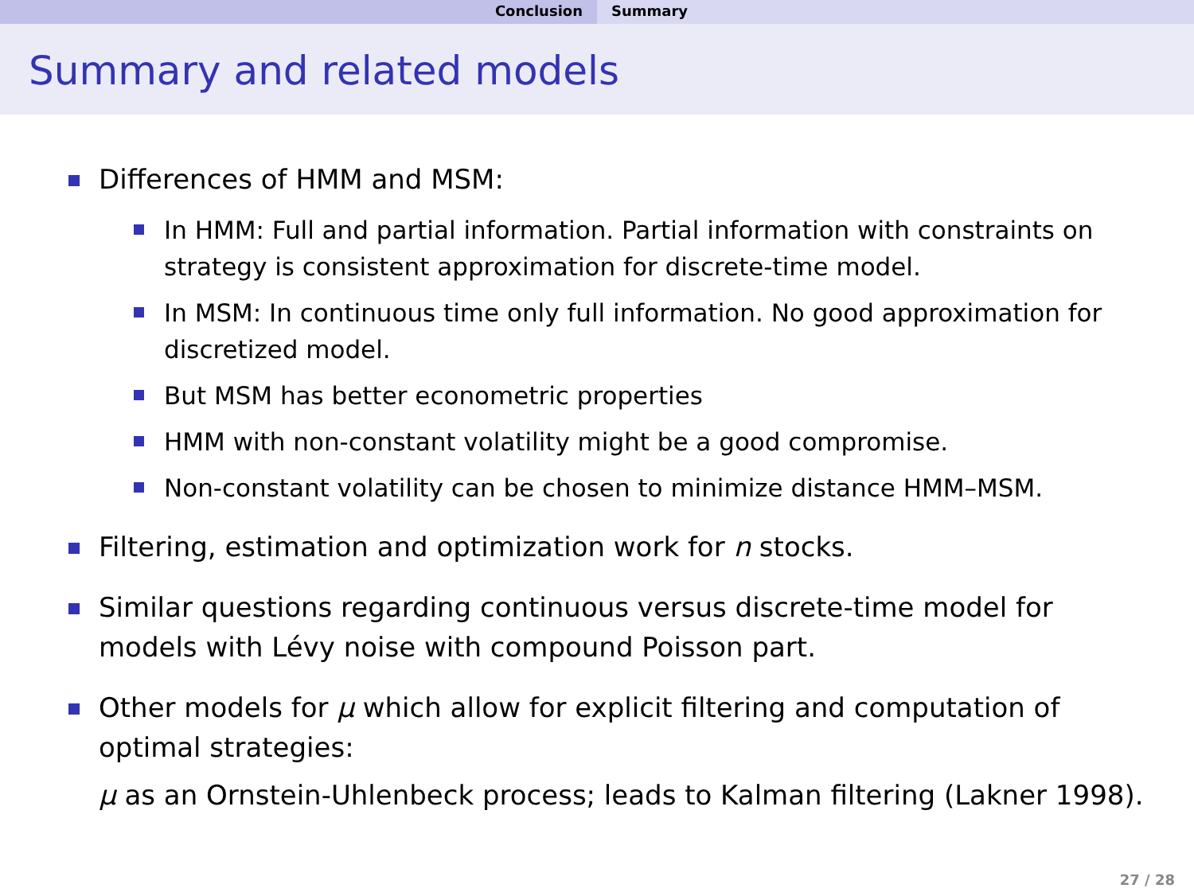Conclusion Summary
Summary and related models
Differences of HMM and MSM:
In HMM: Full and partial information. Partial information with constraints on strategy is consistent approximation for discrete-time model.
In MSM: In continuous time only full information. No good approximation for discretized model.
But MSM has better econometric properties
HMM with non-constant volatility might be a good compromise.
Non-constant volatility can be chosen to minimize distance HMM–MSM.
Filtering, estimation and optimization work for n stocks.
Similar questions regarding continuous versus discrete-time model for models with Lévy noise with compound Poisson part.
Other models for μ which allow for explicit filtering and computation of optimal strategies:
μ as an Ornstein-Uhlenbeck process; leads to Kalman filtering (Lakner 1998).
27 / 28